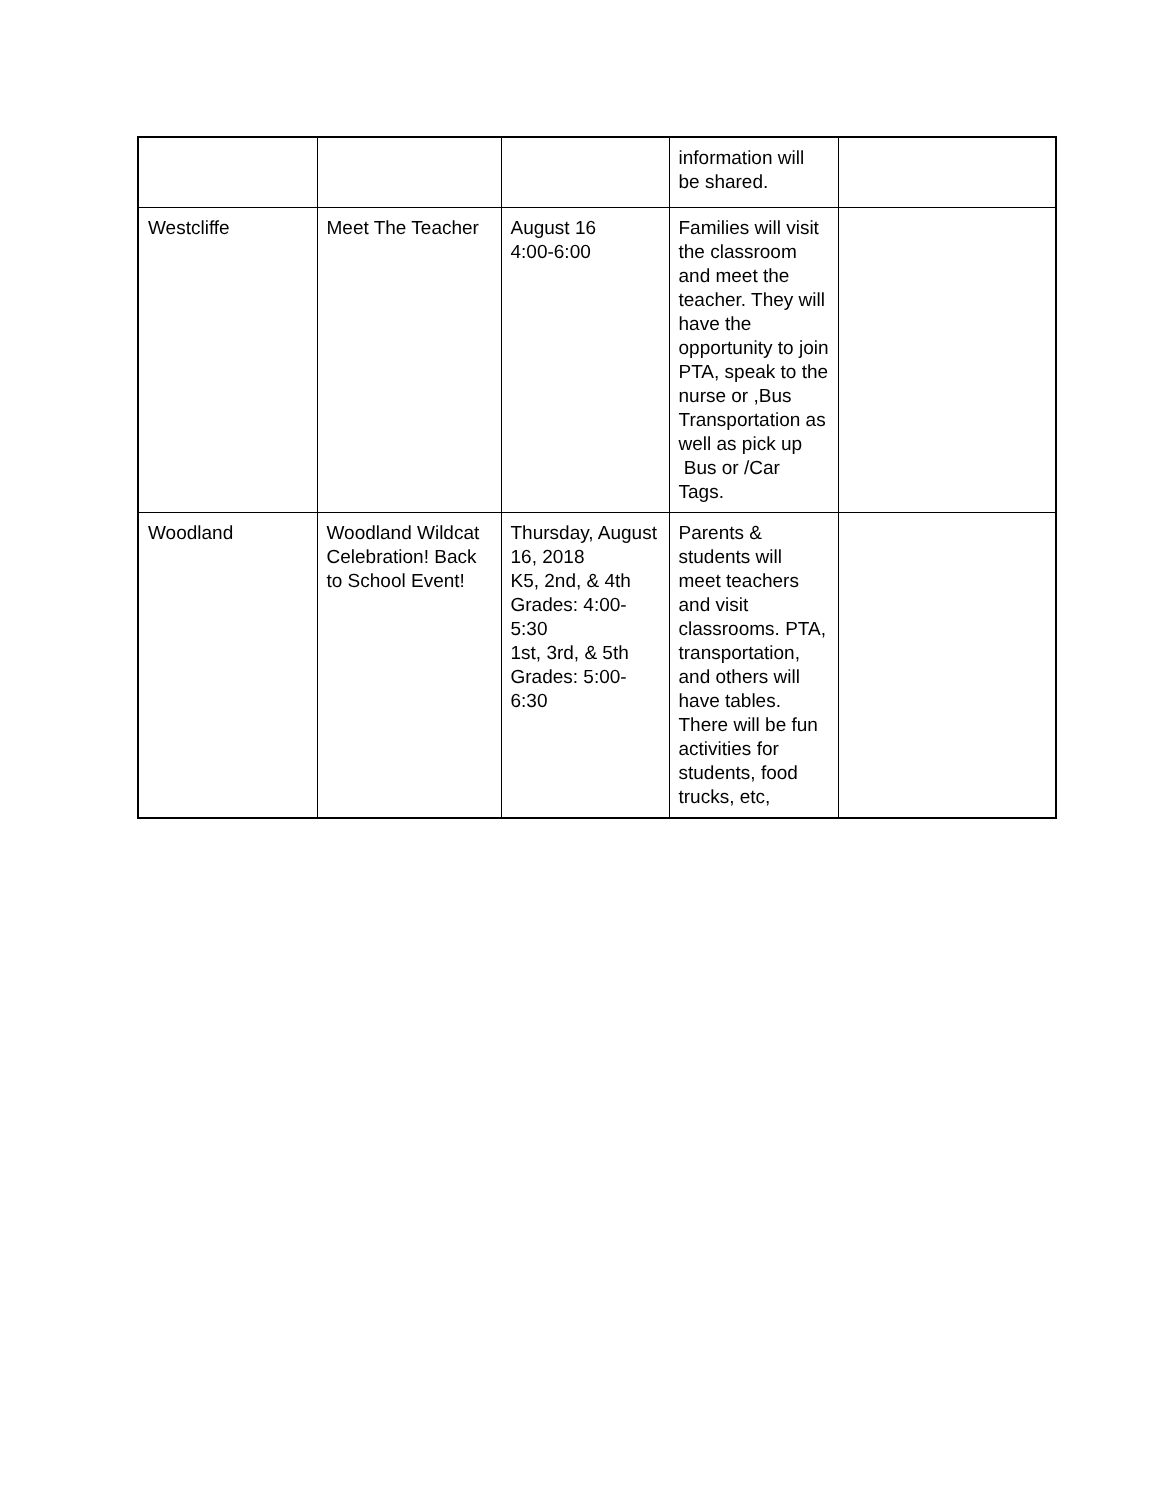| | | | information will be shared. | |
| Westcliffe | Meet The Teacher | August 16 4:00-6:00 | Families will visit the classroom and meet the teacher. They will have the opportunity to join PTA, speak to the nurse or ,Bus Transportation as well as pick up Bus or /Car Tags. | |
| Woodland | Woodland Wildcat Celebration! Back to School Event! | Thursday, August 16, 2018 K5, 2nd, & 4th Grades: 4:00-5:30 1st, 3rd, & 5th Grades: 5:00-6:30 | Parents & students will meet teachers and visit classrooms. PTA, transportation, and others will have tables. There will be fun activities for students, food trucks, etc, | |